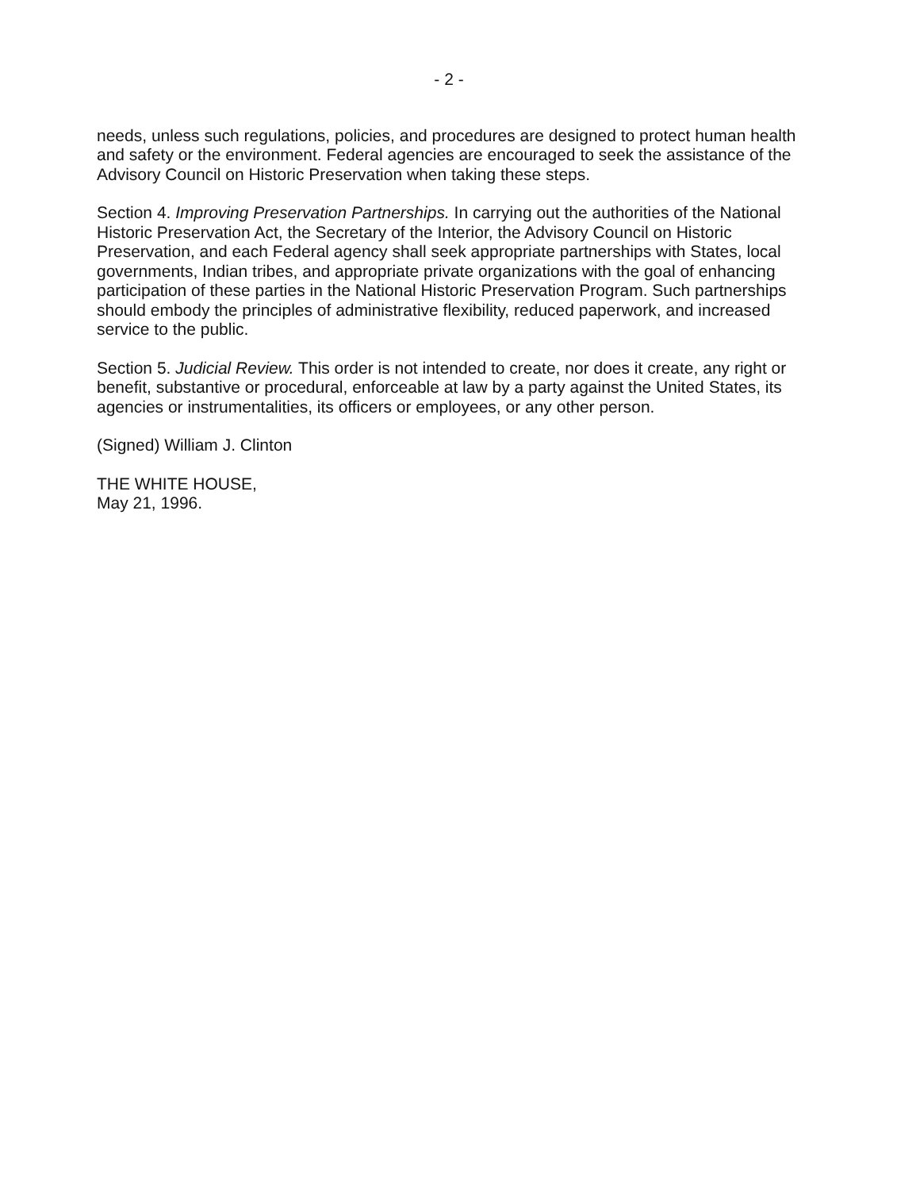- 2 -
needs, unless such regulations, policies, and procedures are designed to protect human health and safety or the environment. Federal agencies are encouraged to seek the assistance of the Advisory Council on Historic Preservation when taking these steps.
Section 4. Improving Preservation Partnerships. In carrying out the authorities of the National Historic Preservation Act, the Secretary of the Interior, the Advisory Council on Historic Preservation, and each Federal agency shall seek appropriate partnerships with States, local governments, Indian tribes, and appropriate private organizations with the goal of enhancing participation of these parties in the National Historic Preservation Program. Such partnerships should embody the principles of administrative flexibility, reduced paperwork, and increased service to the public.
Section 5. Judicial Review. This order is not intended to create, nor does it create, any right or benefit, substantive or procedural, enforceable at law by a party against the United States, its agencies or instrumentalities, its officers or employees, or any other person.
(Signed) William J. Clinton
THE WHITE HOUSE,
May 21, 1996.